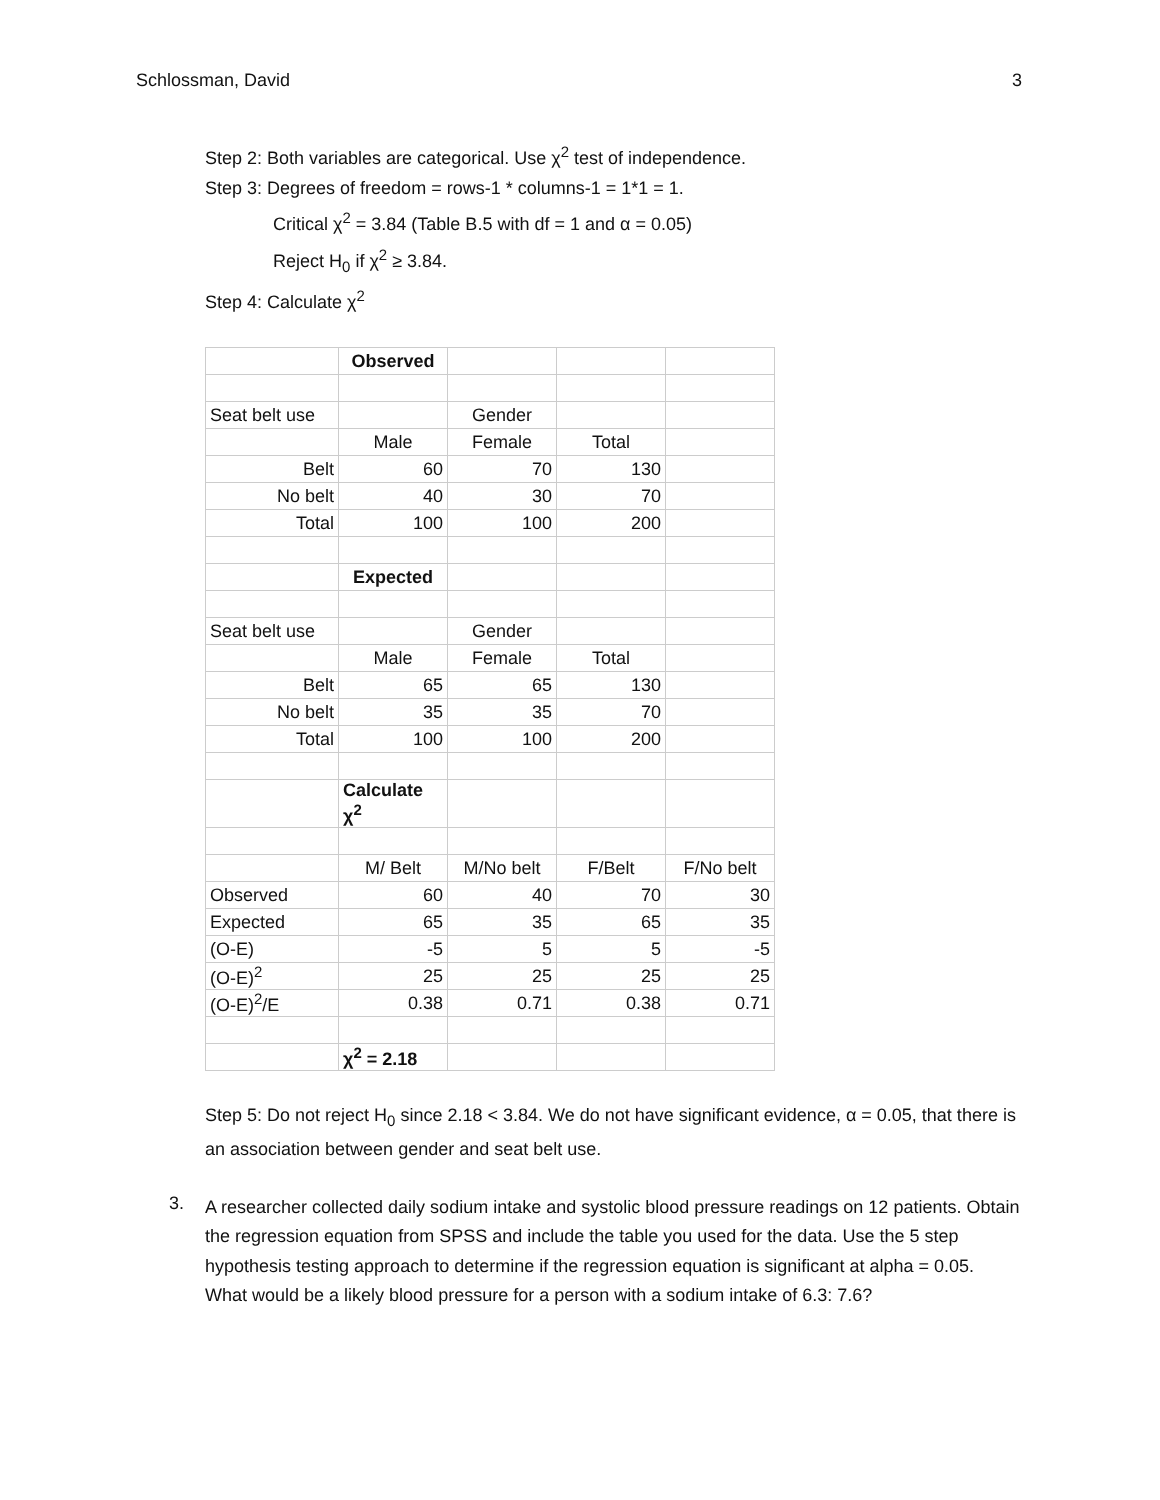Schlossman, David 3
Step 2: Both variables are categorical. Use χ<sup>2</sup> test of independence.
Step 3: Degrees of freedom = rows-1 * columns-1 = 1*1 = 1.
Critical χ<sup>2</sup> = 3.84 (Table B.5 with df = 1 and α = 0.05)
Reject H<sub>0</sub> if χ<sup>2</sup> ≥ 3.84.
Step 4: Calculate χ<sup>2</sup>
| | Observed | | | |
| Seat belt use | | Gender | | |
| | Male | Female | Total | |
| Belt | 60 | 70 | 130 | |
| No belt | 40 | 30 | 70 | |
| Total | 100 | 100 | 200 | |
| | Expected | | | |
| Seat belt use | | Gender | | |
| | Male | Female | Total | |
| Belt | 65 | 65 | 130 | |
| No belt | 35 | 35 | 70 | |
| Total | 100 | 100 | 200 | |
| | Calculate χ<sup>2</sup> | | | |
| | M/ Belt | M/No belt | F/Belt | F/No belt |
| Observed | 60 | 40 | 70 | 30 |
| Expected | 65 | 35 | 65 | 35 |
| (O-E) | -5 | 5 | 5 | -5 |
| (O-E)<sup>2</sup> | 25 | 25 | 25 | 25 |
| (O-E)<sup>2</sup>/E | 0.38 | 0.71 | 0.38 | 0.71 |
| | χ<sup>2</sup> = 2.18 | | | |
Step 5: Do not reject H<sub>0</sub> since 2.18 < 3.84. We do not have significant evidence, α = 0.05, that there is an association between gender and seat belt use.
3.
A researcher collected daily sodium intake and systolic blood pressure readings on 12 patients. Obtain the regression equation from SPSS and include the table you used for the data. Use the 5 step hypothesis testing approach to determine if the regression equation is significant at alpha = 0.05. What would be a likely blood pressure for a person with a sodium intake of 6.3: 7.6?